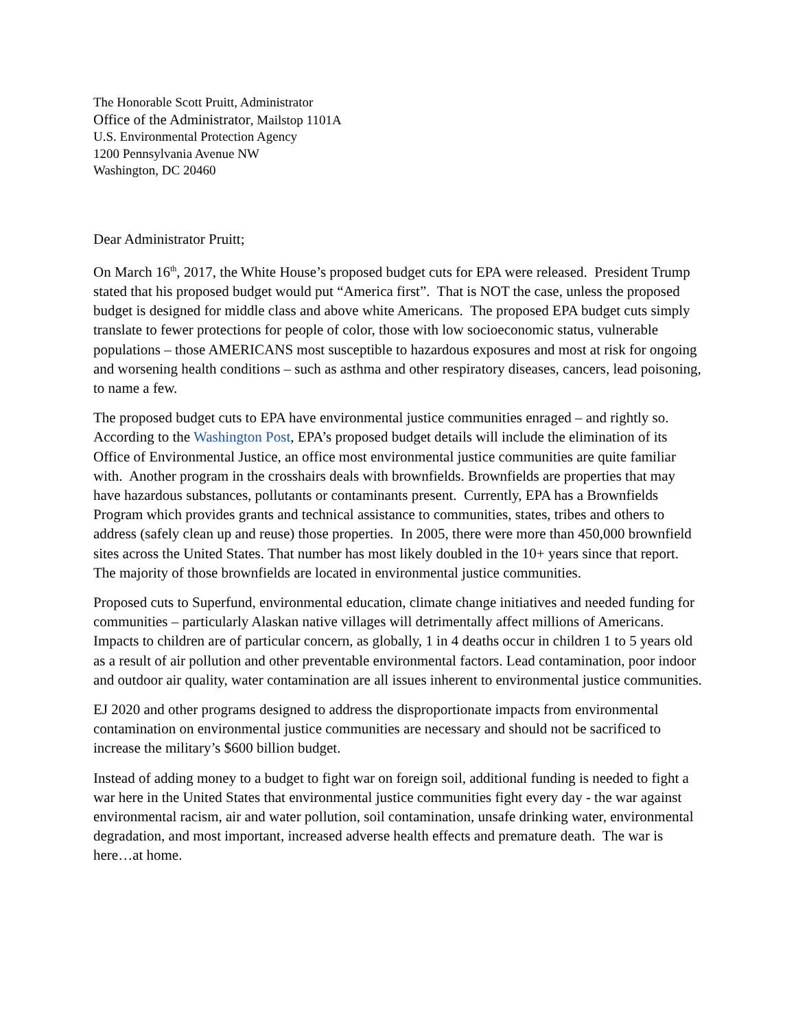The Honorable Scott Pruitt, Administrator
Office of the Administrator, Mailstop 1101A
U.S. Environmental Protection Agency
1200 Pennsylvania Avenue NW
Washington, DC 20460
Dear Administrator Pruitt;
On March 16<sup>th</sup>, 2017, the White House’s proposed budget cuts for EPA were released. President Trump stated that his proposed budget would put “America first”. That is NOT the case, unless the proposed budget is designed for middle class and above white Americans. The proposed EPA budget cuts simply translate to fewer protections for people of color, those with low socioeconomic status, vulnerable populations – those AMERICANS most susceptible to hazardous exposures and most at risk for ongoing and worsening health conditions – such as asthma and other respiratory diseases, cancers, lead poisoning, to name a few.
The proposed budget cuts to EPA have environmental justice communities enraged – and rightly so. According to the Washington Post, EPA’s proposed budget details will include the elimination of its Office of Environmental Justice, an office most environmental justice communities are quite familiar with. Another program in the crosshairs deals with brownfields. Brownfields are properties that may have hazardous substances, pollutants or contaminants present. Currently, EPA has a Brownfields Program which provides grants and technical assistance to communities, states, tribes and others to address (safely clean up and reuse) those properties. In 2005, there were more than 450,000 brownfield sites across the United States. That number has most likely doubled in the 10+ years since that report. The majority of those brownfields are located in environmental justice communities.
Proposed cuts to Superfund, environmental education, climate change initiatives and needed funding for communities – particularly Alaskan native villages will detrimentally affect millions of Americans. Impacts to children are of particular concern, as globally, 1 in 4 deaths occur in children 1 to 5 years old as a result of air pollution and other preventable environmental factors. Lead contamination, poor indoor and outdoor air quality, water contamination are all issues inherent to environmental justice communities.
EJ 2020 and other programs designed to address the disproportionate impacts from environmental contamination on environmental justice communities are necessary and should not be sacrificed to increase the military’s $600 billion budget.
Instead of adding money to a budget to fight war on foreign soil, additional funding is needed to fight a war here in the United States that environmental justice communities fight every day - the war against environmental racism, air and water pollution, soil contamination, unsafe drinking water, environmental degradation, and most important, increased adverse health effects and premature death. The war is here…at home.